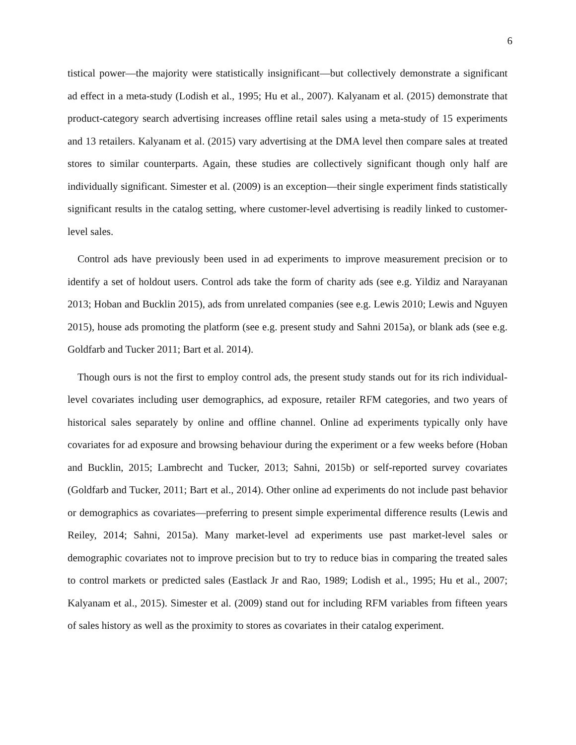6
tistical power—the majority were statistically insignificant—but collectively demonstrate a significant ad effect in a meta-study (Lodish et al., 1995; Hu et al., 2007). Kalyanam et al. (2015) demonstrate that product-category search advertising increases offline retail sales using a meta-study of 15 experiments and 13 retailers. Kalyanam et al. (2015) vary advertising at the DMA level then compare sales at treated stores to similar counterparts. Again, these studies are collectively significant though only half are individually significant. Simester et al. (2009) is an exception—their single experiment finds statistically significant results in the catalog setting, where customer-level advertising is readily linked to customer-level sales.
Control ads have previously been used in ad experiments to improve measurement precision or to identify a set of holdout users. Control ads take the form of charity ads (see e.g. Yildiz and Narayanan 2013; Hoban and Bucklin 2015), ads from unrelated companies (see e.g. Lewis 2010; Lewis and Nguyen 2015), house ads promoting the platform (see e.g. present study and Sahni 2015a), or blank ads (see e.g. Goldfarb and Tucker 2011; Bart et al. 2014).
Though ours is not the first to employ control ads, the present study stands out for its rich individual-level covariates including user demographics, ad exposure, retailer RFM categories, and two years of historical sales separately by online and offline channel. Online ad experiments typically only have covariates for ad exposure and browsing behaviour during the experiment or a few weeks before (Hoban and Bucklin, 2015; Lambrecht and Tucker, 2013; Sahni, 2015b) or self-reported survey covariates (Goldfarb and Tucker, 2011; Bart et al., 2014). Other online ad experiments do not include past behavior or demographics as covariates—preferring to present simple experimental difference results (Lewis and Reiley, 2014; Sahni, 2015a). Many market-level ad experiments use past market-level sales or demographic covariates not to improve precision but to try to reduce bias in comparing the treated sales to control markets or predicted sales (Eastlack Jr and Rao, 1989; Lodish et al., 1995; Hu et al., 2007; Kalyanam et al., 2015). Simester et al. (2009) stand out for including RFM variables from fifteen years of sales history as well as the proximity to stores as covariates in their catalog experiment.